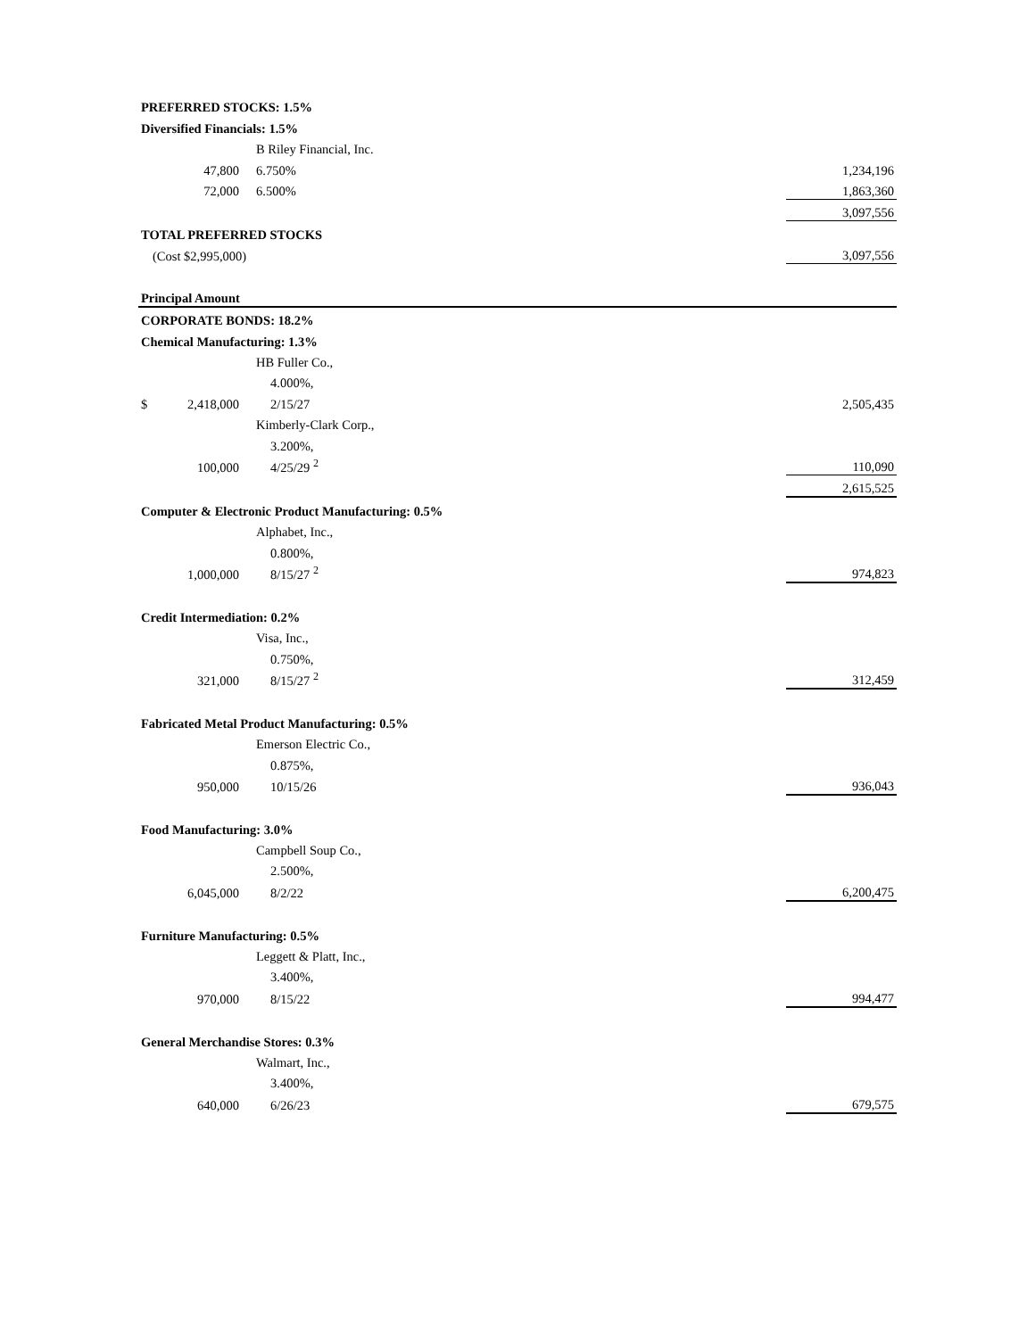| PREFERRED STOCKS: 1.5% | | | |
| Diversified Financials: 1.5% | | | |
| | | B Riley Financial, Inc. | |
| | 47,800 | 6.750% | 1,234,196 |
| | 72,000 | 6.500% | 1,863,360 |
| | | | 3,097,556 |
| TOTAL PREFERRED STOCKS | | | |
| (Cost $2,995,000) | | | 3,097,556 |
| Principal Amount | | | |
| CORPORATE BONDS: 18.2% | | | |
| Chemical Manufacturing: 1.3% | | | |
| | | HB Fuller Co., | |
| | | 4.000%, | |
| $ | 2,418,000 | 2/15/27 | 2,505,435 |
| | | Kimberly-Clark Corp., | |
| | | 3.200%, | |
| | 100,000 | 4/25/29 <sup>2</sup> | 110,090 |
| | | | 2,615,525 |
| Computer & Electronic Product Manufacturing: 0.5% | | | |
| | | Alphabet, Inc., | |
| | | 0.800%, | |
| | 1,000,000 | 8/15/27 <sup>2</sup> | 974,823 |
| Credit Intermediation: 0.2% | | | |
| | | Visa, Inc., | |
| | | 0.750%, | |
| | 321,000 | 8/15/27 <sup>2</sup> | 312,459 |
| Fabricated Metal Product Manufacturing: 0.5% | | | |
| | | Emerson Electric Co., | |
| | | 0.875%, | |
| | 950,000 | 10/15/26 | 936,043 |
| Food Manufacturing: 3.0% | | | |
| | | Campbell Soup Co., | |
| | | 2.500%, | |
| | 6,045,000 | 8/2/22 | 6,200,475 |
| Furniture Manufacturing: 0.5% | | | |
| | | Leggett & Platt, Inc., | |
| | | 3.400%, | |
| | 970,000 | 8/15/22 | 994,477 |
| General Merchandise Stores: 0.3% | | | |
| | | Walmart, Inc., | |
| | | 3.400%, | |
| | 640,000 | 6/26/23 | 679,575 |